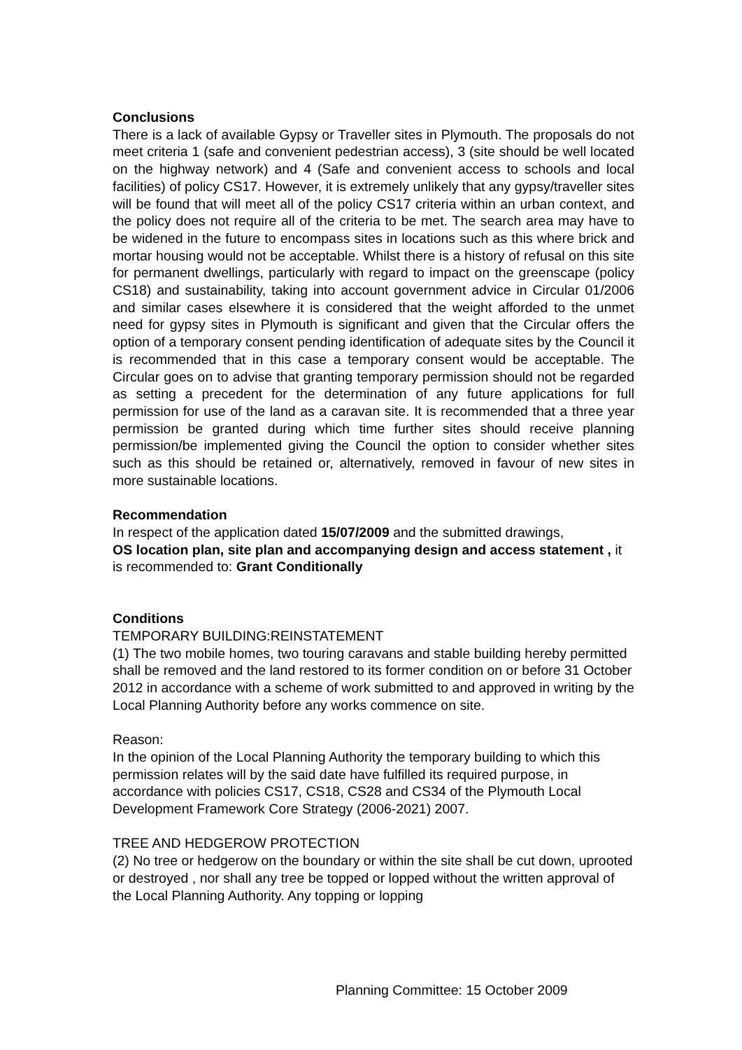Conclusions
There is a lack of available Gypsy or Traveller sites in Plymouth. The proposals do not meet criteria 1 (safe and convenient pedestrian access), 3 (site should be well located on the highway network) and 4 (Safe and convenient access to schools and local facilities) of policy CS17. However, it is extremely unlikely that any gypsy/traveller sites will be found that will meet all of the policy CS17 criteria within an urban context, and the policy does not require all of the criteria to be met. The search area may have to be widened in the future to encompass sites in locations such as this where brick and mortar housing would not be acceptable. Whilst there is a history of refusal on this site for permanent dwellings, particularly with regard to impact on the greenscape (policy CS18) and sustainability, taking into account government advice in Circular 01/2006 and similar cases elsewhere it is considered that the weight afforded to the unmet need for gypsy sites in Plymouth is significant and given that the Circular offers the option of a temporary consent pending identification of adequate sites by the Council it is recommended that in this case a temporary consent would be acceptable. The Circular goes on to advise that granting temporary permission should not be regarded as setting a precedent for the determination of any future applications for full permission for use of the land as a caravan site. It is recommended that a three year permission be granted during which time further sites should receive planning permission/be implemented giving the Council the option to consider whether sites such as this should be retained or, alternatively, removed in favour of new sites in more sustainable locations.
Recommendation
In respect of the application dated 15/07/2009 and the submitted drawings,
OS location plan, site plan and accompanying design and access statement , it is recommended to: Grant Conditionally
Conditions
TEMPORARY BUILDING:REINSTATEMENT
(1) The two mobile homes, two touring caravans and stable building hereby permitted shall be removed and the land restored to its former condition on or before 31 October 2012 in accordance with a scheme of work submitted to and approved in writing by the Local Planning Authority before any works commence on site.
Reason:
In the opinion of the Local Planning Authority the temporary building to which this permission relates will by the said date have fulfilled its required purpose, in accordance with policies CS17, CS18, CS28 and CS34 of the Plymouth Local Development Framework Core Strategy (2006-2021) 2007.
TREE AND HEDGEROW PROTECTION
(2) No tree or hedgerow on the boundary or within the site shall be cut down, uprooted or destroyed , nor shall any tree be topped or lopped without the written approval of the Local Planning Authority. Any topping or lopping
Planning Committee: 15 October 2009